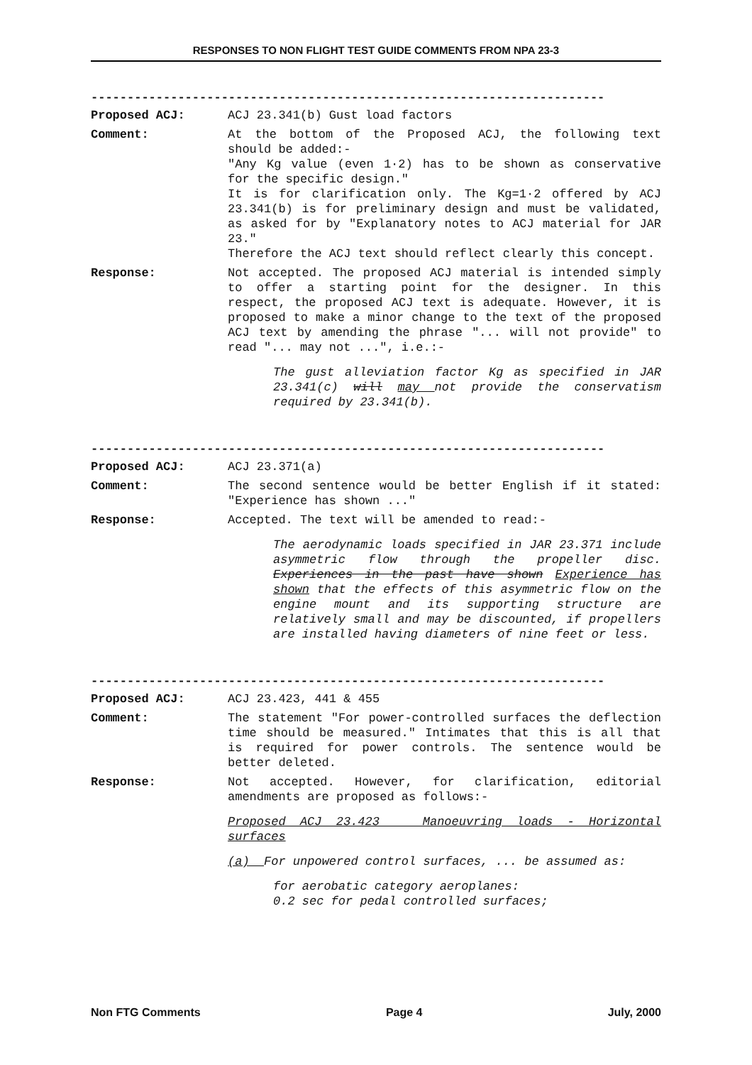RESPONSES TO NON FLIGHT TEST GUIDE COMMENTS FROM NPA 23-3
-----------------------------------------------------------------------
Proposed ACJ: ACJ 23.341(b) Gust load factors
Comment: At the bottom of the Proposed ACJ, the following text should be added:-
"Any Kg value (even 1·2) has to be shown as conservative for the specific design."
It is for clarification only. The Kg=1·2 offered by ACJ 23.341(b) is for preliminary design and must be validated, as asked for by "Explanatory notes to ACJ material for JAR 23."
Therefore the ACJ text should reflect clearly this concept.
Response: Not accepted. The proposed ACJ material is intended simply to offer a starting point for the designer. In this respect, the proposed ACJ text is adequate. However, it is proposed to make a minor change to the text of the proposed ACJ text by amending the phrase "... will not provide" to read "... may not ...", i.e.:-
The gust alleviation factor Kg as specified in JAR 23.341(c) will may not provide the conservatism required by 23.341(b).
-----------------------------------------------------------------------
Proposed ACJ: ACJ 23.371(a)
Comment: The second sentence would be better English if it stated: "Experience has shown ..."
Response: Accepted. The text will be amended to read:-
The aerodynamic loads specified in JAR 23.371 include asymmetric flow through the propeller disc. Experiences in the past have shown Experience has shown that the effects of this asymmetric flow on the engine mount and its supporting structure are relatively small and may be discounted, if propellers are installed having diameters of nine feet or less.
-----------------------------------------------------------------------
Proposed ACJ: ACJ 23.423, 441 & 455
Comment: The statement "For power-controlled surfaces the deflection time should be measured." Intimates that this is all that is required for power controls. The sentence would be better deleted.
Response: Not accepted. However, for clarification, editorial amendments are proposed as follows:-
Proposed ACJ 23.423 Manoeuvring loads - Horizontal surfaces
(a) For unpowered control surfaces, ... be assumed as:
for aerobatic category aeroplanes:
0.2 sec for pedal controlled surfaces;
Non FTG Comments Page 4 July, 2000